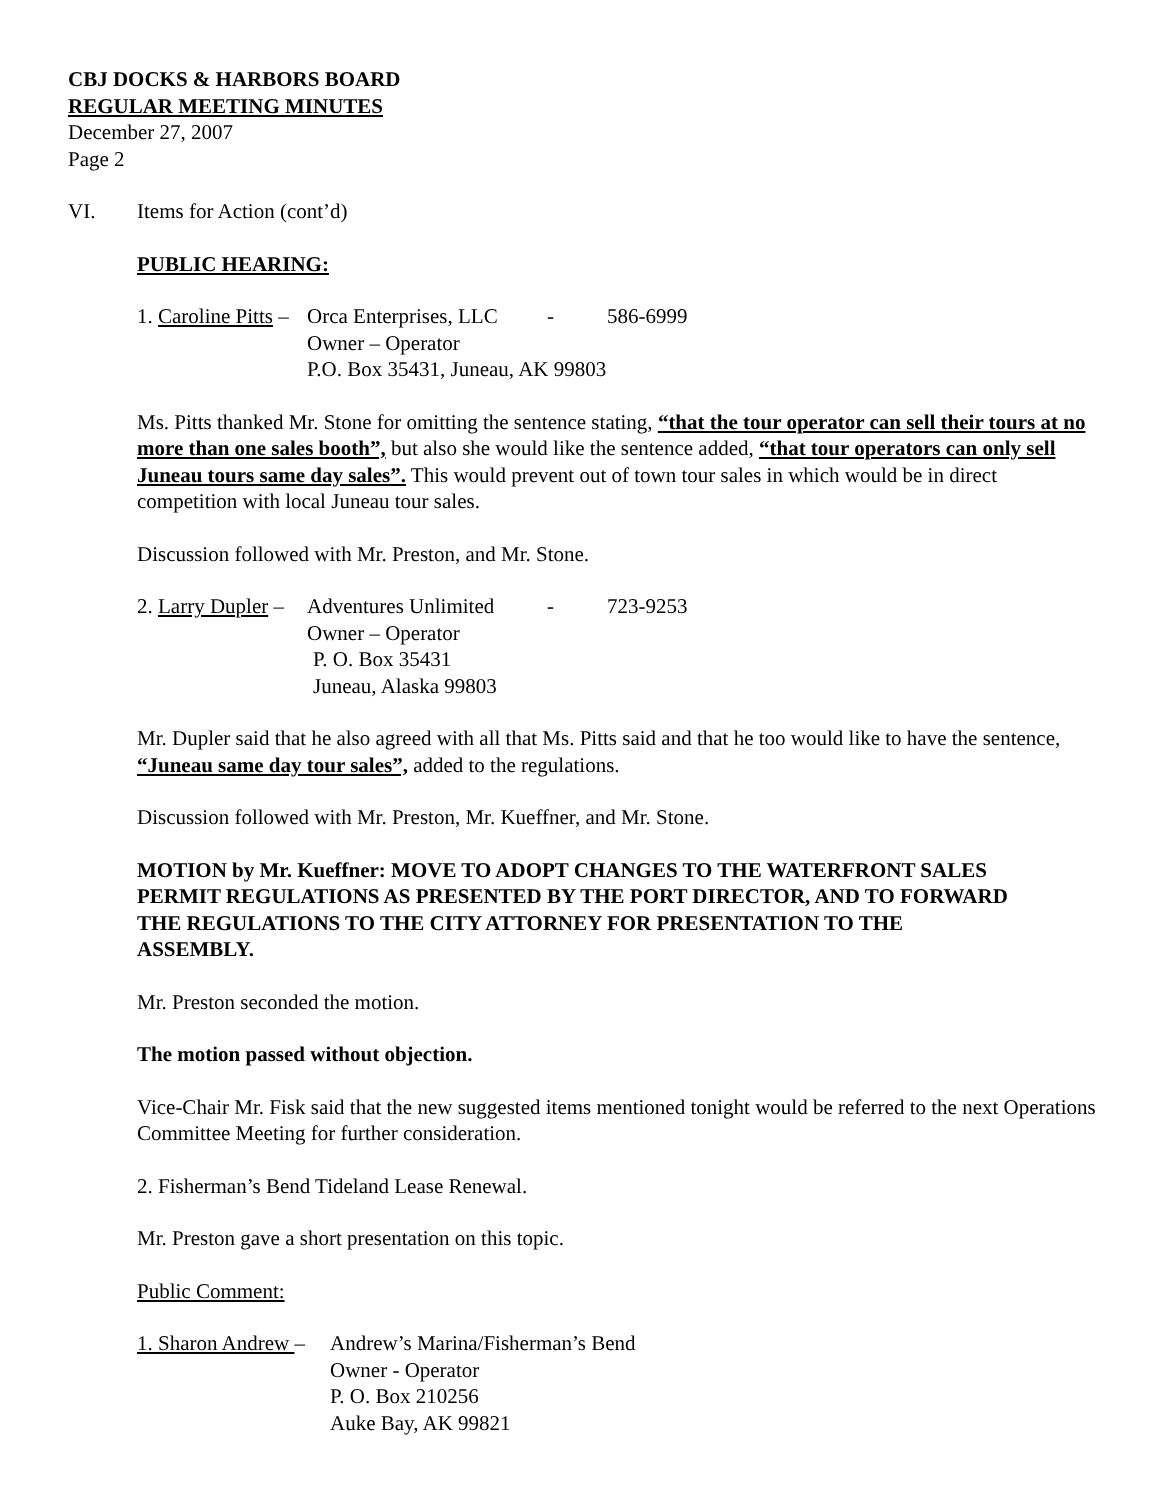CBJ DOCKS & HARBORS BOARD
REGULAR MEETING MINUTES
December 27, 2007
Page 2
VI. Items for Action (cont’d)
PUBLIC HEARING:
1. Caroline Pitts – Orca Enterprises, LLC - 586-6999
Owner – Operator
P.O. Box 35431, Juneau, AK 99803
Ms. Pitts thanked Mr. Stone for omitting the sentence stating, “that the tour operator can sell their tours at no more than one sales booth”, but also she would like the sentence added, “that tour operators can only sell Juneau tours same day sales”. This would prevent out of town tour sales in which would be in direct competition with local Juneau tour sales.
Discussion followed with Mr. Preston, and Mr. Stone.
2. Larry Dupler – Adventures Unlimited - 723-9253
Owner – Operator
P. O. Box 35431
Juneau, Alaska 99803
Mr. Dupler said that he also agreed with all that Ms. Pitts said and that he too would like to have the sentence, “Juneau same day tour sales”, added to the regulations.
Discussion followed with Mr. Preston, Mr. Kueffner, and Mr. Stone.
MOTION by Mr. Kueffner: MOVE TO ADOPT CHANGES TO THE WATERFRONT SALES PERMIT REGULATIONS AS PRESENTED BY THE PORT DIRECTOR, AND TO FORWARD THE REGULATIONS TO THE CITY ATTORNEY FOR PRESENTATION TO THE ASSEMBLY.
Mr. Preston seconded the motion.
The motion passed without objection.
Vice-Chair Mr. Fisk said that the new suggested items mentioned tonight would be referred to the next Operations Committee Meeting for further consideration.
2. Fisherman’s Bend Tideland Lease Renewal.
Mr. Preston gave a short presentation on this topic.
Public Comment:
1. Sharon Andrew – Andrew’s Marina/Fisherman’s Bend
Owner - Operator
P. O. Box 210256
Auke Bay, AK 99821